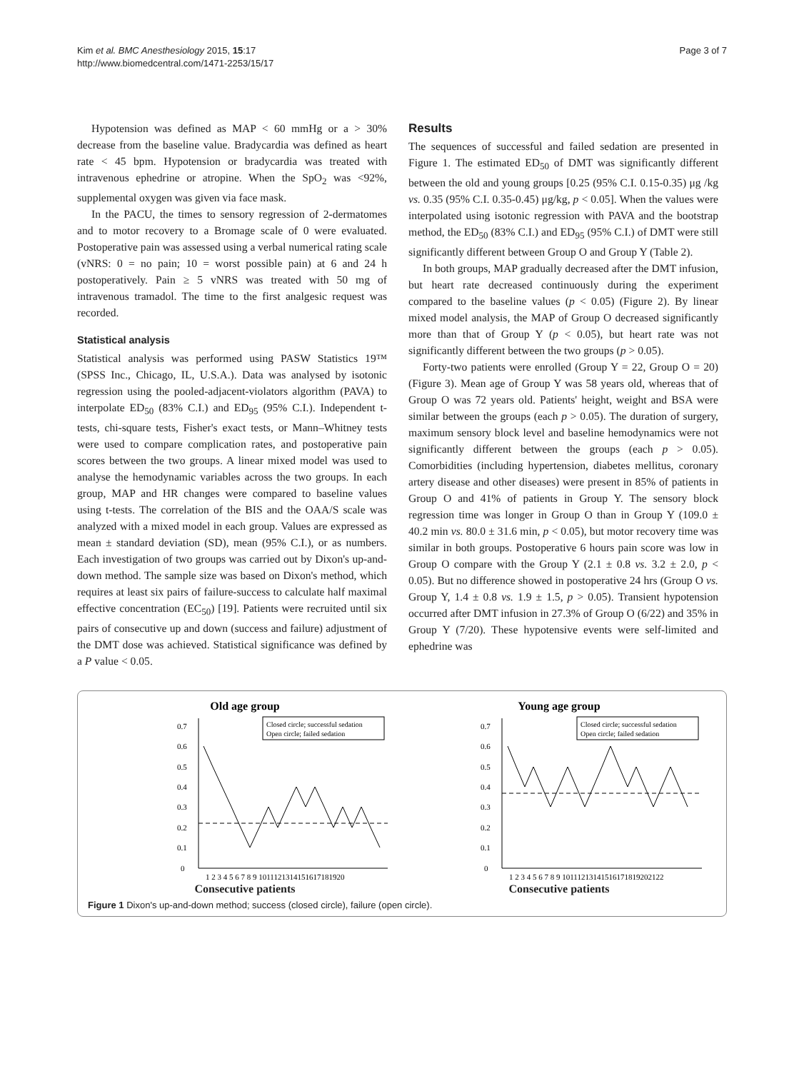Kim et al. BMC Anesthesiology 2015, 15:17
http://www.biomedcentral.com/1471-2253/15/17
Page 3 of 7
Hypotension was defined as MAP < 60 mmHg or a > 30% decrease from the baseline value. Bradycardia was defined as heart rate < 45 bpm. Hypotension or bradycardia was treated with intravenous ephedrine or atropine. When the SpO<sub>2</sub> was <92%, supplemental oxygen was given via face mask.
In the PACU, the times to sensory regression of 2-dermatomes and to motor recovery to a Bromage scale of 0 were evaluated. Postoperative pain was assessed using a verbal numerical rating scale (vNRS: 0 = no pain; 10 = worst possible pain) at 6 and 24 h postoperatively. Pain ≥ 5 vNRS was treated with 50 mg of intravenous tramadol. The time to the first analgesic request was recorded.
Statistical analysis
Statistical analysis was performed using PASW Statistics 19™ (SPSS Inc., Chicago, IL, U.S.A.). Data was analysed by isotonic regression using the pooled-adjacent-violators algorithm (PAVA) to interpolate ED<sub>50</sub> (83% C.I.) and ED<sub>95</sub> (95% C.I.). Independent t-tests, chi-square tests, Fisher's exact tests, or Mann–Whitney tests were used to compare complication rates, and postoperative pain scores between the two groups. A linear mixed model was used to analyse the hemodynamic variables across the two groups. In each group, MAP and HR changes were compared to baseline values using t-tests. The correlation of the BIS and the OAA/S scale was analyzed with a mixed model in each group. Values are expressed as mean ± standard deviation (SD), mean (95% C.I.), or as numbers. Each investigation of two groups was carried out by Dixon's up-and-down method. The sample size was based on Dixon's method, which requires at least six pairs of failure-success to calculate half maximal effective concentration (EC<sub>50</sub>) [19]. Patients were recruited until six pairs of consecutive up and down (success and failure) adjustment of the DMT dose was achieved. Statistical significance was defined by a P value < 0.05.
Results
The sequences of successful and failed sedation are presented in Figure 1. The estimated ED<sub>50</sub> of DMT was significantly different between the old and young groups [0.25 (95% C.I. 0.15-0.35) μg /kg vs. 0.35 (95% C.I. 0.35-0.45) μg/kg, p < 0.05]. When the values were interpolated using isotonic regression with PAVA and the bootstrap method, the ED<sub>50</sub> (83% C.I.) and ED<sub>95</sub> (95% C.I.) of DMT were still significantly different between Group O and Group Y (Table 2).
In both groups, MAP gradually decreased after the DMT infusion, but heart rate decreased continuously during the experiment compared to the baseline values (p < 0.05) (Figure 2). By linear mixed model analysis, the MAP of Group O decreased significantly more than that of Group Y (p < 0.05), but heart rate was not significantly different between the two groups (p > 0.05).
Forty-two patients were enrolled (Group Y = 22, Group O = 20) (Figure 3). Mean age of Group Y was 58 years old, whereas that of Group O was 72 years old. Patients' height, weight and BSA were similar between the groups (each p > 0.05). The duration of surgery, maximum sensory block level and baseline hemodynamics were not significantly different between the groups (each p > 0.05). Comorbidities (including hypertension, diabetes mellitus, coronary artery disease and other diseases) were present in 85% of patients in Group O and 41% of patients in Group Y. The sensory block regression time was longer in Group O than in Group Y (109.0 ± 40.2 min vs. 80.0 ± 31.6 min, p < 0.05), but motor recovery time was similar in both groups. Postoperative 6 hours pain score was low in Group O compare with the Group Y (2.1 ± 0.8 vs. 3.2 ± 2.0, p < 0.05). But no difference showed in postoperative 24 hrs (Group O vs. Group Y, 1.4 ± 0.8 vs. 1.9 ± 1.5, p > 0.05). Transient hypotension occurred after DMT infusion in 27.3% of Group O (6/22) and 35% in Group Y (7/20). These hypotensive events were self-limited and ephedrine was
Old age group
Closed circle; successful sedation
Open circle; failed sedation
0
0.1
0.2
0.3
0.4
0.5
0.6
0.7
1 2 3 4 5 6 7 8 9 1011121314151617181920
Young age group
Closed circle; successful sedation
Open circle; failed sedation
0
0.1
0.2
0.3
0.4
0.5
0.6
0.7
1 2 3 4 5 6 7 8 9 10111213141516171819202122
Consecutive patients Consecutive patients
Figure 1 Dixon's up-and-down method; success (closed circle), failure (open circle).